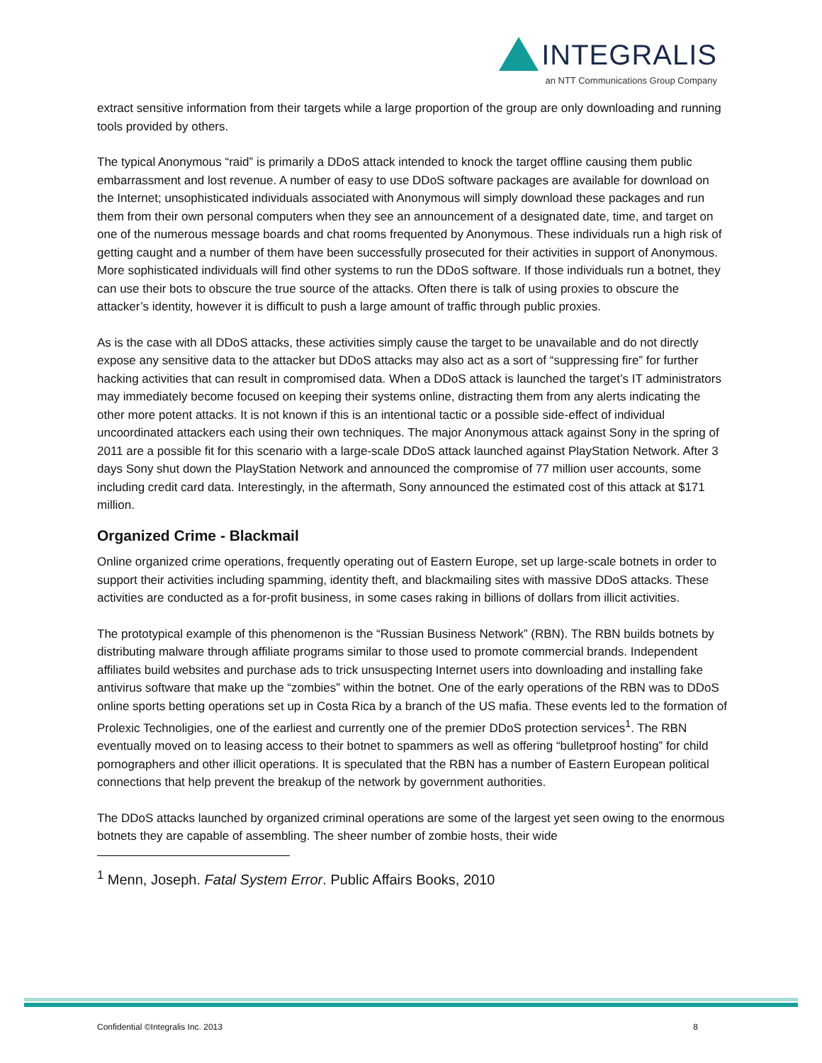INTEGRALIS
an NTT Communications Group Company
extract sensitive information from their targets while a large proportion of the group are only downloading and running tools provided by others.
The typical Anonymous “raid” is primarily a DDoS attack intended to knock the target offline causing them public embarrassment and lost revenue. A number of easy to use DDoS software packages are available for download on the Internet; unsophisticated individuals associated with Anonymous will simply download these packages and run them from their own personal computers when they see an announcement of a designated date, time, and target on one of the numerous message boards and chat rooms frequented by Anonymous. These individuals run a high risk of getting caught and a number of them have been successfully prosecuted for their activities in support of Anonymous. More sophisticated individuals will find other systems to run the DDoS software. If those individuals run a botnet, they can use their bots to obscure the true source of the attacks. Often there is talk of using proxies to obscure the attacker’s identity, however it is difficult to push a large amount of traffic through public proxies.
As is the case with all DDoS attacks, these activities simply cause the target to be unavailable and do not directly expose any sensitive data to the attacker but DDoS attacks may also act as a sort of “suppressing fire” for further hacking activities that can result in compromised data. When a DDoS attack is launched the target’s IT administrators may immediately become focused on keeping their systems online, distracting them from any alerts indicating the other more potent attacks. It is not known if this is an intentional tactic or a possible side-effect of individual uncoordinated attackers each using their own techniques. The major Anonymous attack against Sony in the spring of 2011 are a possible fit for this scenario with a large-scale DDoS attack launched against PlayStation Network. After 3 days Sony shut down the PlayStation Network and announced the compromise of 77 million user accounts, some including credit card data. Interestingly, in the aftermath, Sony announced the estimated cost of this attack at $171 million.
Organized Crime - Blackmail
Online organized crime operations, frequently operating out of Eastern Europe, set up large-scale botnets in order to support their activities including spamming, identity theft, and blackmailing sites with massive DDoS attacks. These activities are conducted as a for-profit business, in some cases raking in billions of dollars from illicit activities.
The prototypical example of this phenomenon is the “Russian Business Network” (RBN). The RBN builds botnets by distributing malware through affiliate programs similar to those used to promote commercial brands. Independent affiliates build websites and purchase ads to trick unsuspecting Internet users into downloading and installing fake antivirus software that make up the “zombies” within the botnet. One of the early operations of the RBN was to DDoS online sports betting operations set up in Costa Rica by a branch of the US mafia. These events led to the formation of Prolexic Technoligies, one of the earliest and currently one of the premier DDoS protection services<sup>1</sup>. The RBN eventually moved on to leasing access to their botnet to spammers as well as offering “bulletproof hosting” for child pornographers and other illicit operations. It is speculated that the RBN has a number of Eastern European political connections that help prevent the breakup of the network by government authorities.
The DDoS attacks launched by organized criminal operations are some of the largest yet seen owing to the enormous botnets they are capable of assembling. The sheer number of zombie hosts, their wide
<sup>1</sup> Menn, Joseph. Fatal System Error. Public Affairs Books, 2010
Confidential ©Integralis Inc. 2013 8